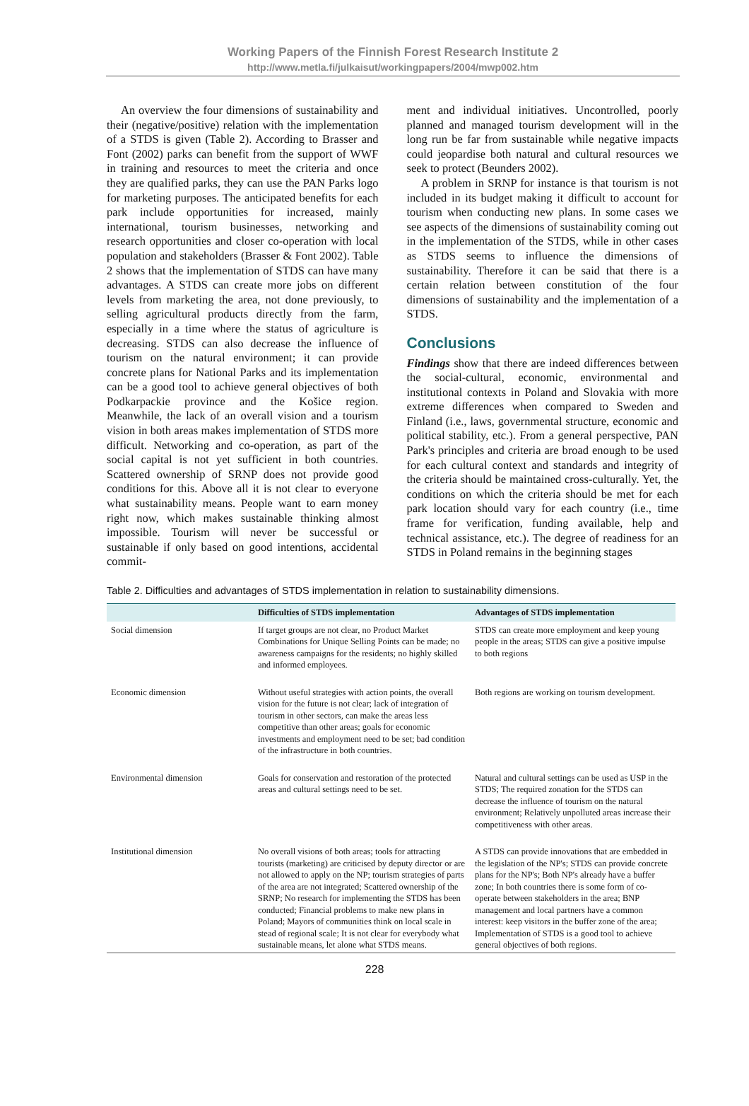Working Papers of the Finnish Forest Research Institute 2
http://www.metla.fi/julkaisut/workingpapers/2004/mwp002.htm
An overview the four dimensions of sustainability and their (negative/positive) relation with the implementation of a STDS is given (Table 2). According to Brasser and Font (2002) parks can benefit from the support of WWF in training and resources to meet the criteria and once they are qualified parks, they can use the PAN Parks logo for marketing purposes. The anticipated benefits for each park include opportunities for increased, mainly international, tourism businesses, networking and research opportunities and closer co-operation with local population and stakeholders (Brasser & Font 2002). Table 2 shows that the implementation of STDS can have many advantages. A STDS can create more jobs on different levels from marketing the area, not done previously, to selling agricultural products directly from the farm, especially in a time where the status of agriculture is decreasing. STDS can also decrease the influence of tourism on the natural environment; it can provide concrete plans for National Parks and its implementation can be a good tool to achieve general objectives of both Podkarpackie province and the Košice region. Meanwhile, the lack of an overall vision and a tourism vision in both areas makes implementation of STDS more difficult. Networking and co-operation, as part of the social capital is not yet sufficient in both countries. Scattered ownership of SRNP does not provide good conditions for this. Above all it is not clear to everyone what sustainability means. People want to earn money right now, which makes sustainable thinking almost impossible. Tourism will never be successful or sustainable if only based on good intentions, accidental commit-
ment and individual initiatives. Uncontrolled, poorly planned and managed tourism development will in the long run be far from sustainable while negative impacts could jeopardise both natural and cultural resources we seek to protect (Beunders 2002).
A problem in SRNP for instance is that tourism is not included in its budget making it difficult to account for tourism when conducting new plans. In some cases we see aspects of the dimensions of sustainability coming out in the implementation of the STDS, while in other cases as STDS seems to influence the dimensions of sustainability. Therefore it can be said that there is a certain relation between constitution of the four dimensions of sustainability and the implementation of a STDS.
Conclusions
Findings show that there are indeed differences between the social-cultural, economic, environmental and institutional contexts in Poland and Slovakia with more extreme differences when compared to Sweden and Finland (i.e., laws, governmental structure, economic and political stability, etc.). From a general perspective, PAN Park's principles and criteria are broad enough to be used for each cultural context and standards and integrity of the criteria should be maintained cross-culturally. Yet, the conditions on which the criteria should be met for each park location should vary for each country (i.e., time frame for verification, funding available, help and technical assistance, etc.). The degree of readiness for an STDS in Poland remains in the beginning stages
Table 2. Difficulties and advantages of STDS implementation in relation to sustainability dimensions.
| | Difficulties of STDS implementation | Advantages of STDS implementation |
| --- | --- | --- |
| Social dimension | If target groups are not clear, no Product Market Combinations for Unique Selling Points can be made; no awareness campaigns for the residents; no highly skilled and informed employees. | STDS can create more employment and keep young people in the areas; STDS can give a positive impulse to both regions |
| Economic dimension | Without useful strategies with action points, the overall vision for the future is not clear; lack of integration of tourism in other sectors, can make the areas less competitive than other areas; goals for economic investments and employment need to be set; bad condition of the infrastructure in both countries. | Both regions are working on tourism development. |
| Environmental dimension | Goals for conservation and restoration of the protected areas and cultural settings need to be set. | Natural and cultural settings can be used as USP in the STDS; The required zonation for the STDS can decrease the influence of tourism on the natural environment; Relatively unpolluted areas increase their competitiveness with other areas. |
| Institutional dimension | No overall visions of both areas; tools for attracting tourists (marketing) are criticised by deputy director or are not allowed to apply on the NP; tourism strategies of parts of the area are not integrated; Scattered ownership of the SRNP; No research for implementing the STDS has been conducted; Financial problems to make new plans in Poland; Mayors of communities think on local scale in stead of regional scale; It is not clear for everybody what sustainable means, let alone what STDS means. | A STDS can provide innovations that are embedded in the legislation of the NP's; STDS can provide concrete plans for the NP's; Both NP's already have a buffer zone; In both countries there is some form of co-operate between stakeholders in the area; BNP management and local partners have a common interest: keep visitors in the buffer zone of the area; Implementation of STDS is a good tool to achieve general objectives of both regions. |
228